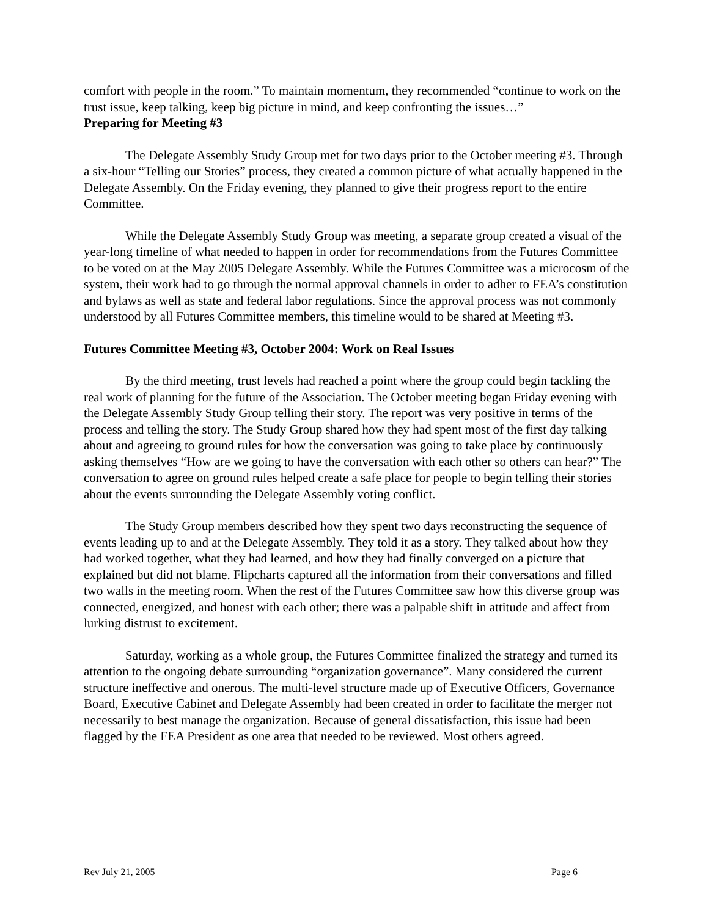comfort with people in the room.” To maintain momentum, they recommended “continue to work on the trust issue, keep talking, keep big picture in mind, and keep confronting the issues…”
Preparing for Meeting #3
The Delegate Assembly Study Group met for two days prior to the October meeting #3. Through a six-hour “Telling our Stories” process, they created a common picture of what actually happened in the Delegate Assembly. On the Friday evening, they planned to give their progress report to the entire Committee.
While the Delegate Assembly Study Group was meeting, a separate group created a visual of the year-long timeline of what needed to happen in order for recommendations from the Futures Committee to be voted on at the May 2005 Delegate Assembly. While the Futures Committee was a microcosm of the system, their work had to go through the normal approval channels in order to adher to FEA’s constitution and bylaws as well as state and federal labor regulations. Since the approval process was not commonly understood by all Futures Committee members, this timeline would to be shared at Meeting #3.
Futures Committee Meeting #3, October 2004: Work on Real Issues
By the third meeting, trust levels had reached a point where the group could begin tackling the real work of planning for the future of the Association. The October meeting began Friday evening with the Delegate Assembly Study Group telling their story. The report was very positive in terms of the process and telling the story. The Study Group shared how they had spent most of the first day talking about and agreeing to ground rules for how the conversation was going to take place by continuously asking themselves “How are we going to have the conversation with each other so others can hear?” The conversation to agree on ground rules helped create a safe place for people to begin telling their stories about the events surrounding the Delegate Assembly voting conflict.
The Study Group members described how they spent two days reconstructing the sequence of events leading up to and at the Delegate Assembly. They told it as a story. They talked about how they had worked together, what they had learned, and how they had finally converged on a picture that explained but did not blame. Flipcharts captured all the information from their conversations and filled two walls in the meeting room. When the rest of the Futures Committee saw how this diverse group was connected, energized, and honest with each other; there was a palpable shift in attitude and affect from lurking distrust to excitement.
Saturday, working as a whole group, the Futures Committee finalized the strategy and turned its attention to the ongoing debate surrounding “organization governance”. Many considered the current structure ineffective and onerous. The multi-level structure made up of Executive Officers, Governance Board, Executive Cabinet and Delegate Assembly had been created in order to facilitate the merger not necessarily to best manage the organization. Because of general dissatisfaction, this issue had been flagged by the FEA President as one area that needed to be reviewed. Most others agreed.
Rev July 21, 2005 Page 6